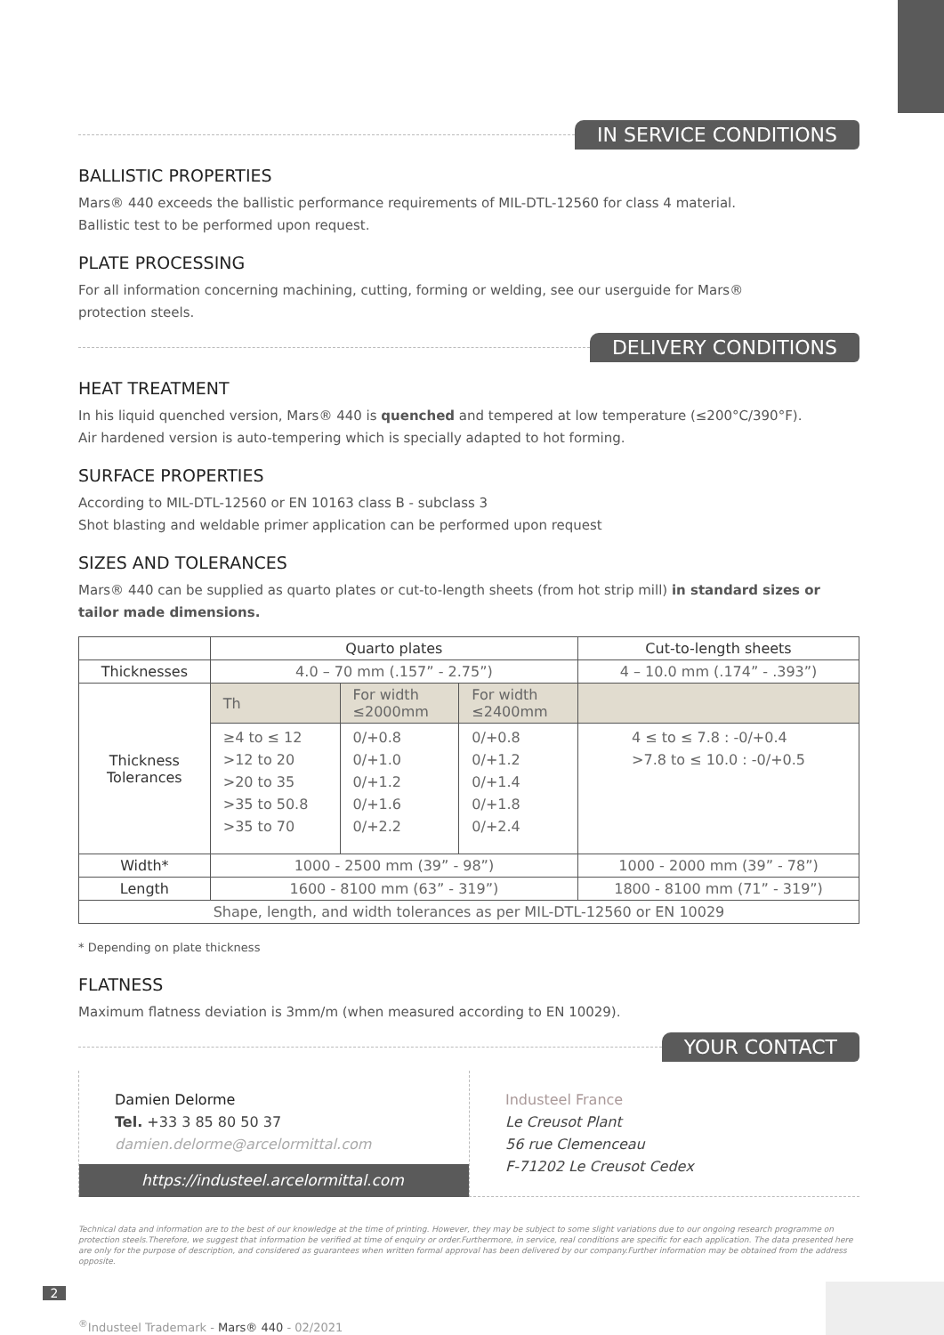IN SERVICE CONDITIONS
BALLISTIC PROPERTIES
Mars® 440 exceeds the ballistic performance requirements of MIL-DTL-12560 for class 4 material.
Ballistic test to be performed upon request.
PLATE PROCESSING
For all information concerning machining, cutting, forming or welding, see our userguide for Mars®
protection steels.
DELIVERY CONDITIONS
HEAT TREATMENT
In his liquid quenched version, Mars® 440 is quenched and tempered at low temperature (≤200°C/390°F).
Air hardened version is auto-tempering which is specially adapted to hot forming.
SURFACE PROPERTIES
According to MIL-DTL-12560 or EN 10163 class B - subclass 3
Shot blasting and weldable primer application can be performed upon request
SIZES AND TOLERANCES
Mars® 440 can be supplied as quarto plates or cut-to-length sheets (from hot strip mill) in standard sizes or tailor made dimensions.
| | Quarto plates | | | Cut-to-length sheets |
| --- | --- | --- | --- | --- |
| Thicknesses | 4.0 – 70 mm (.157” - 2.75”) | | | 4 – 10.0 mm (.174” - .393”) |
| Thickness Tolerances | Th | For width ≤2000mm | For width ≤2400mm | |
| | ≥4 to ≤ 12 >12 to 20 >20 to 35 >35 to 50.8 >35 to 70 | 0/+0.8 0/+1.0 0/+1.2 0/+1.6 0/+2.2 | 0/+0.8 0/+1.2 0/+1.4 0/+1.8 0/+2.4 | 4 ≤ to ≤ 7.8 : -0/+0.4 >7.8 to ≤ 10.0 : -0/+0.5 |
| Width* | 1000 - 2500 mm (39” - 98”) | | | 1000 - 2000 mm (39” - 78”) |
| Length | 1600 - 8100 mm (63” - 319”) | | | 1800 - 8100 mm (71” - 319”) |
| Shape, length, and width tolerances as per MIL-DTL-12560 or EN 10029 | | | | |
* Depending on plate thickness
FLATNESS
Maximum flatness deviation is 3mm/m (when measured according to EN 10029).
YOUR CONTACT
Damien Delorme
Tel. +33 3 85 80 50 37
damien.delorme@arcelormittal.com
https://industeel.arcelormittal.com
Industeel France
Le Creusot Plant
56 rue Clemenceau
F-71202 Le Creusot Cedex
Technical data and information are to the best of our knowledge at the time of printing. However, they may be subject to some slight variations due to our ongoing research programme on protection steels.Therefore, we suggest that information be verified at time of enquiry or order.Furthermore, in service, real conditions are specific for each application. The data presented here are only for the purpose of description, and considered as guarantees when written formal approval has been delivered by our company.Further information may be obtained from the address opposite.
2
<sup>®</sup>Industeel Trademark - Mars® 440 - 02/2021